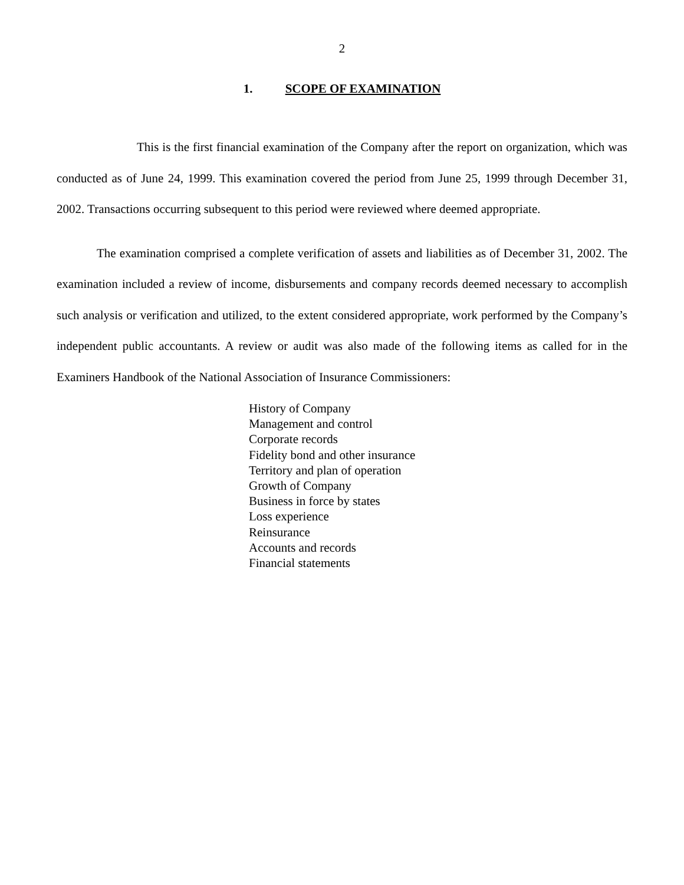2
1. SCOPE OF EXAMINATION
This is the first financial examination of the Company after the report on organization, which was conducted as of June 24, 1999. This examination covered the period from June 25, 1999 through December 31, 2002. Transactions occurring subsequent to this period were reviewed where deemed appropriate.
The examination comprised a complete verification of assets and liabilities as of December 31, 2002. The examination included a review of income, disbursements and company records deemed necessary to accomplish such analysis or verification and utilized, to the extent considered appropriate, work performed by the Company’s independent public accountants. A review or audit was also made of the following items as called for in the Examiners Handbook of the National Association of Insurance Commissioners:
History of Company
Management and control
Corporate records
Fidelity bond and other insurance
Territory and plan of operation
Growth of Company
Business in force by states
Loss experience
Reinsurance
Accounts and records
Financial statements